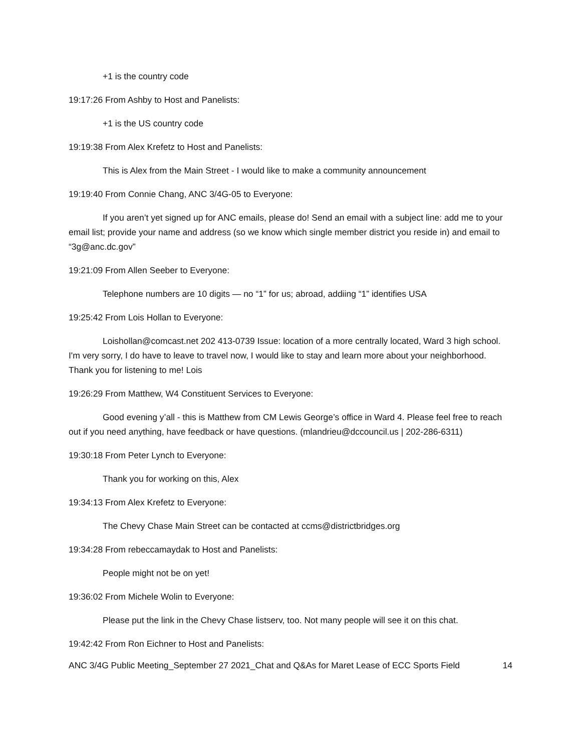+1 is the country code
19:17:26 From Ashby to Host and Panelists:
+1 is the US country code
19:19:38 From Alex Krefetz to Host and Panelists:
This is Alex from the Main Street - I would like to make a community announcement
19:19:40 From Connie Chang, ANC 3/4G-05 to Everyone:
If you aren’t yet signed up for ANC emails, please do! Send an email with a subject line: add me to your email list; provide your name and address (so we know which single member district you reside in) and email to “3g@anc.dc.gov”
19:21:09 From Allen Seeber to Everyone:
Telephone numbers are 10 digits — no “1” for us; abroad, addiing “1” identifies USA
19:25:42 From Lois Hollan to Everyone:
Loishollan@comcast.net 202 413-0739 Issue: location of a more centrally located, Ward 3 high school. I'm very sorry, I do have to leave to travel now, I would like to stay and learn more about your neighborhood. Thank you for listening to me! Lois
19:26:29 From Matthew, W4 Constituent Services to Everyone:
Good evening y’all - this is Matthew from CM Lewis George’s office in Ward 4. Please feel free to reach out if you need anything, have feedback or have questions. (mlandrieu@dccouncil.us | 202-286-6311)
19:30:18 From Peter Lynch to Everyone:
Thank you for working on this, Alex
19:34:13 From Alex Krefetz to Everyone:
The Chevy Chase Main Street can be contacted at ccms@districtbridges.org
19:34:28 From rebeccamaydak to Host and Panelists:
People might not be on yet!
19:36:02 From Michele Wolin to Everyone:
Please put the link in the Chevy Chase listserv, too. Not many people will see it on this chat.
19:42:42 From Ron Eichner to Host and Panelists:
ANC 3/4G Public Meeting_September 27 2021_Chat and Q&As for Maret Lease of ECC Sports Field 14